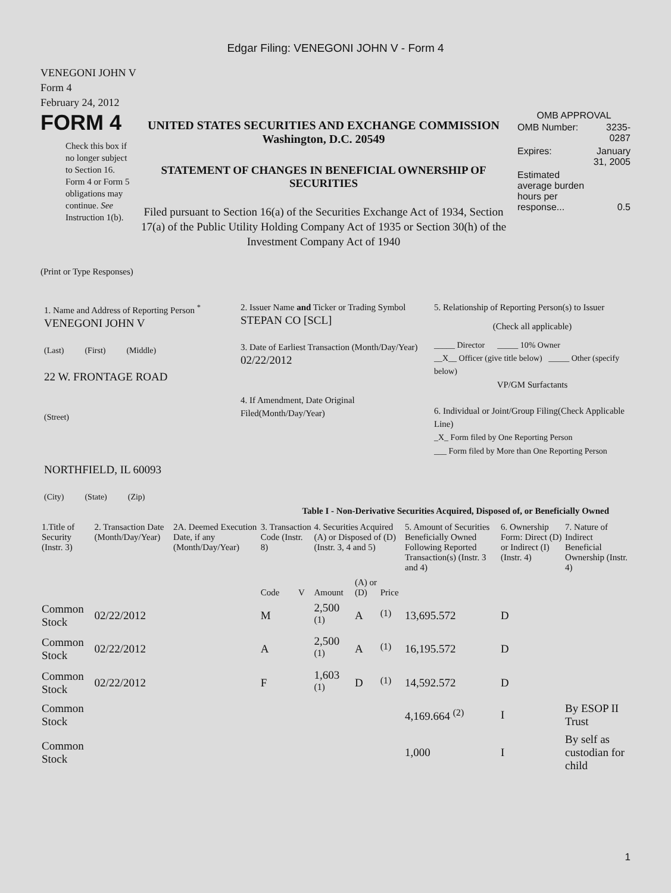Edgar Filing: VENEGONI JOHN V - Form 4
VENEGONI JOHN V
Form 4
February 24, 2012
FORM 4
Check this box if no longer subject to Section 16. Form 4 or Form 5 obligations may continue. See Instruction 1(b).
UNITED STATES SECURITIES AND EXCHANGE COMMISSION
Washington, D.C. 20549
STATEMENT OF CHANGES IN BENEFICIAL OWNERSHIP OF SECURITIES
Filed pursuant to Section 16(a) of the Securities Exchange Act of 1934, Section 17(a) of the Public Utility Holding Company Act of 1935 or Section 30(h) of the Investment Company Act of 1940
OMB APPROVAL
| OMB Number: | 3235-0287 |
| Expires: | January 31, 2005 |
| Estimated average burden hours per response... | 0.5 |
(Print or Type Responses)
1. Name and Address of Reporting Person <sup>*</sup>
VENEGONI JOHN V
(Last) (First) (Middle)
22 W. FRONTAGE ROAD
(Street)
NORTHFIELD, IL 60093
(City) (State) (Zip)
2. Issuer Name and Ticker or Trading Symbol
STEPAN CO [SCL]
3. Date of Earliest Transaction (Month/Day/Year)
02/22/2012
4. If Amendment, Date Original Filed(Month/Day/Year)
5. Relationship of Reporting Person(s) to Issuer
(Check all applicable)
_____ Director _____ 10% Owner
__X__ Officer (give title below) _____ Other (specify below)
VP/GM Surfactants
6. Individual or Joint/Group Filing(Check Applicable Line)
_X_ Form filed by One Reporting Person
___ Form filed by More than One Reporting Person
Table I - Non-Derivative Securities Acquired, Disposed of, or Beneficially Owned
| 1.Title of Security (Instr. 3) | 2. Transaction Date (Month/Day/Year) | 2A. Deemed Execution Date, if any (Month/Day/Year) | 3. Transaction Code (Instr. 8) | | 4. Securities Acquired (A) or Disposed of (D) (Instr. 3, 4 and 5) | | | 5. Amount of Securities Beneficially Owned Following Reported Transaction(s) (Instr. 3 and 4) | 6. Ownership Form: Direct (D) or Indirect (I) (Instr. 4) | 7. Nature of Indirect Beneficial Ownership (Instr. 4) |
| --- | --- | --- | --- | --- | --- | --- | --- | --- | --- | --- |
| | | | Code | V | Amount | (A) or (D) | Price | | | |
| Common Stock | 02/22/2012 | | M | | 2,500 <sup>(1)</sup> | A | <sup>(1)</sup> | 13,695.572 | D | |
| Common Stock | 02/22/2012 | | A | | 2,500 <sup>(1)</sup> | A | <sup>(1)</sup> | 16,195.572 | D | |
| Common Stock | 02/22/2012 | | F | | 1,603 <sup>(1)</sup> | D | <sup>(1)</sup> | 14,592.572 | D | |
| Common Stock | | | | | | | | 4,169.664 <sup>(2)</sup> | I | By ESOP II Trust |
| Common Stock | | | | | | | | 1,000 | I | By self as custodian for child |
1